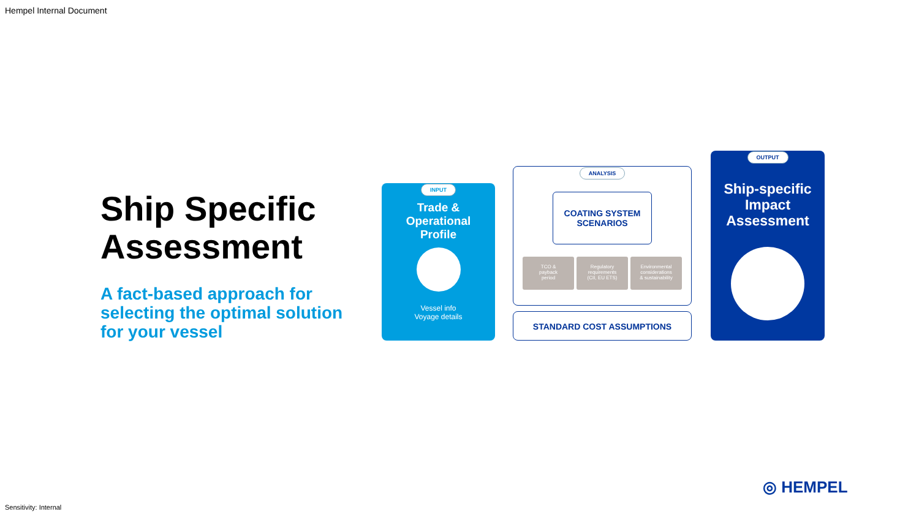Hempel Internal Document
Ship Specific Assessment
A fact-based approach for selecting the optimal solution for your vessel
INPUT
Trade &
Operational
Profile
Vessel info
Voyage details
ANALYSIS
COATING SYSTEM
SCENARIOS
TCO &
payback
period Regulatory
requirements
(CII, EU ETS) Environmental
considerations
& sustainability
STANDARD COST ASSUMPTIONS
OUTPUT
Ship-specific
Impact
Assessment
◎ HEMPEL
Sensitivity: Internal